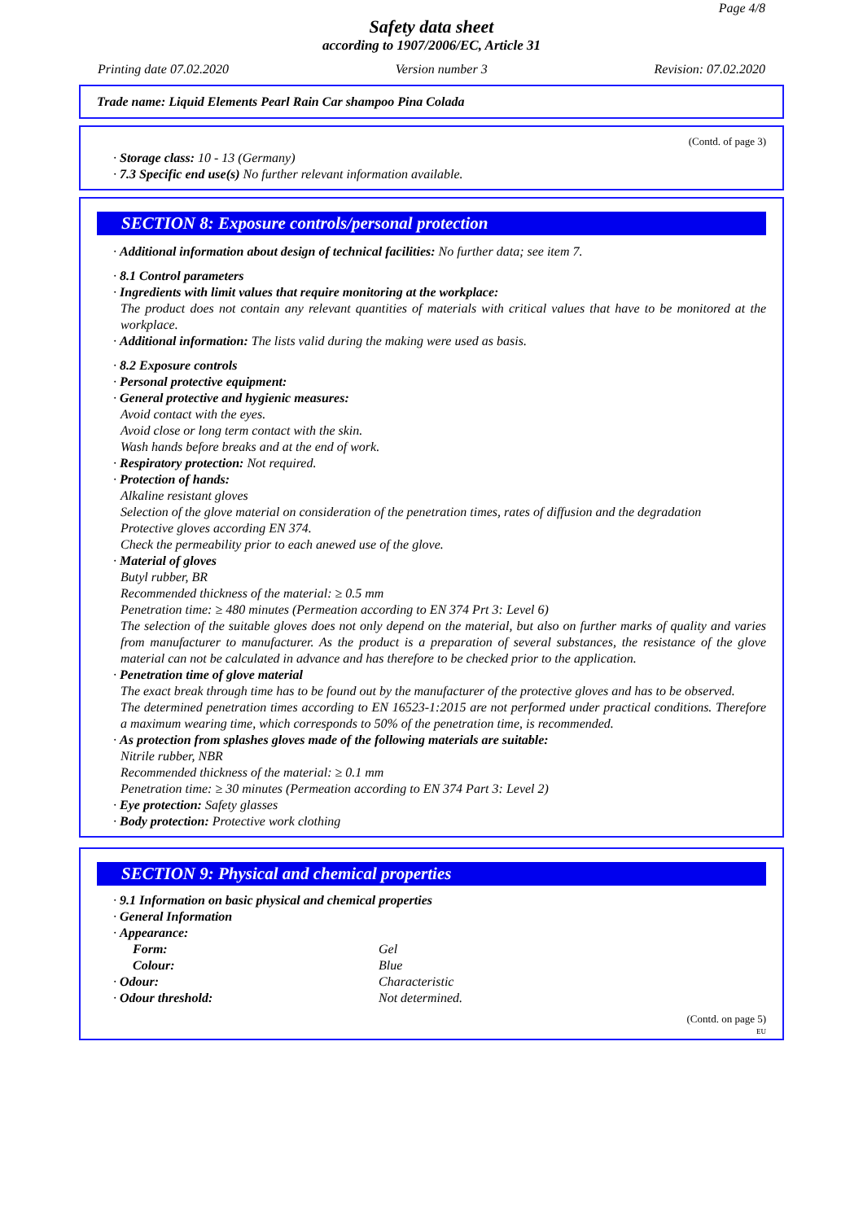Page 4/8
Safety data sheet
according to 1907/2006/EC, Article 31
Printing date 07.02.2020 Version number 3 Revision: 07.02.2020
Trade name: Liquid Elements Pearl Rain Car shampoo Pina Colada
(Contd. of page 3)
· Storage class: 10 - 13 (Germany)
· 7.3 Specific end use(s) No further relevant information available.
SECTION 8: Exposure controls/personal protection
· Additional information about design of technical facilities: No further data; see item 7.
· 8.1 Control parameters
· Ingredients with limit values that require monitoring at the workplace:
The product does not contain any relevant quantities of materials with critical values that have to be monitored at the workplace.
· Additional information: The lists valid during the making were used as basis.
· 8.2 Exposure controls
· Personal protective equipment:
· General protective and hygienic measures:
Avoid contact with the eyes.
Avoid close or long term contact with the skin.
Wash hands before breaks and at the end of work.
· Respiratory protection: Not required.
· Protection of hands:
Alkaline resistant gloves
Selection of the glove material on consideration of the penetration times, rates of diffusion and the degradation
Protective gloves according EN 374.
Check the permeability prior to each anewed use of the glove.
· Material of gloves
Butyl rubber, BR
Recommended thickness of the material: ≥ 0.5 mm
Penetration time: ≥ 480 minutes (Permeation according to EN 374 Prt 3: Level 6)
The selection of the suitable gloves does not only depend on the material, but also on further marks of quality and varies from manufacturer to manufacturer. As the product is a preparation of several substances, the resistance of the glove material can not be calculated in advance and has therefore to be checked prior to the application.
· Penetration time of glove material
The exact break through time has to be found out by the manufacturer of the protective gloves and has to be observed.
The determined penetration times according to EN 16523-1:2015 are not performed under practical conditions. Therefore a maximum wearing time, which corresponds to 50% of the penetration time, is recommended.
· As protection from splashes gloves made of the following materials are suitable:
Nitrile rubber, NBR
Recommended thickness of the material: ≥ 0.1 mm
Penetration time: ≥ 30 minutes (Permeation according to EN 374 Part 3: Level 2)
· Eye protection: Safety glasses
· Body protection: Protective work clothing
SECTION 9: Physical and chemical properties
· 9.1 Information on basic physical and chemical properties
· General Information
· Appearance:
| Form: | Gel |
| Colour: | Blue |
| · Odour: | Characteristic |
| · Odour threshold: | Not determined. |
(Contd. on page 5)
EU